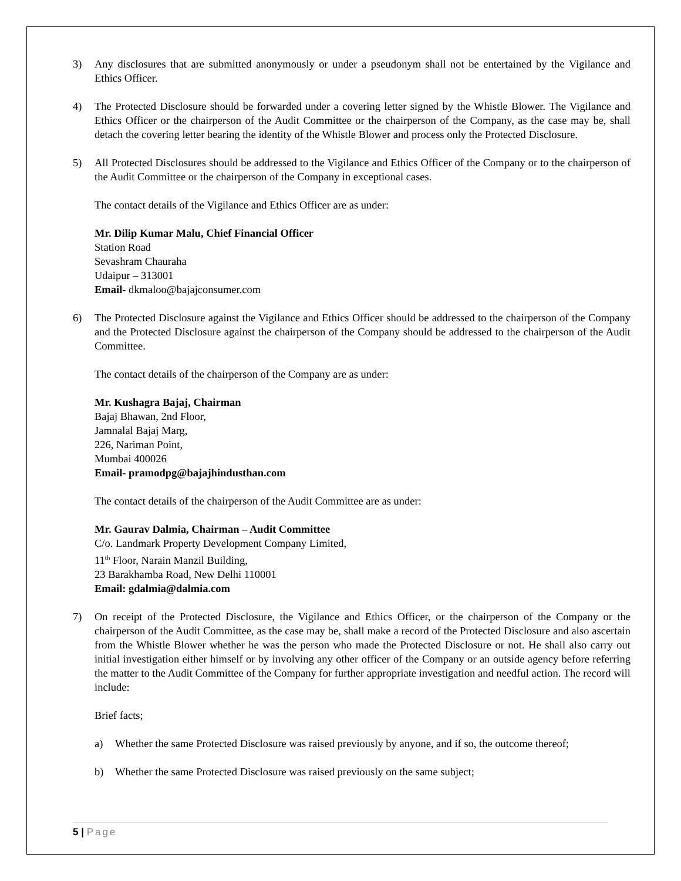3) Any disclosures that are submitted anonymously or under a pseudonym shall not be entertained by the Vigilance and Ethics Officer.
4) The Protected Disclosure should be forwarded under a covering letter signed by the Whistle Blower. The Vigilance and Ethics Officer or the chairperson of the Audit Committee or the chairperson of the Company, as the case may be, shall detach the covering letter bearing the identity of the Whistle Blower and process only the Protected Disclosure.
5) All Protected Disclosures should be addressed to the Vigilance and Ethics Officer of the Company or to the chairperson of the Audit Committee or the chairperson of the Company in exceptional cases.
The contact details of the Vigilance and Ethics Officer are as under:
Mr. Dilip Kumar Malu, Chief Financial Officer
Station Road
Sevashram Chauraha
Udaipur – 313001
Email- dkmaloo@bajajconsumer.com
6) The Protected Disclosure against the Vigilance and Ethics Officer should be addressed to the chairperson of the Company and the Protected Disclosure against the chairperson of the Company should be addressed to the chairperson of the Audit Committee.
The contact details of the chairperson of the Company are as under:
Mr. Kushagra Bajaj, Chairman
Bajaj Bhawan, 2nd Floor,
Jamnalal Bajaj Marg,
226, Nariman Point,
Mumbai 400026
Email- pramodpg@bajajhindusthan.com
The contact details of the chairperson of the Audit Committee are as under:
Mr. Gaurav Dalmia, Chairman – Audit Committee
C/o. Landmark Property Development Company Limited,
11<sup>th</sup> Floor, Narain Manzil Building,
23 Barakhamba Road, New Delhi 110001
Email: gdalmia@dalmia.com
7) On receipt of the Protected Disclosure, the Vigilance and Ethics Officer, or the chairperson of the Company or the chairperson of the Audit Committee, as the case may be, shall make a record of the Protected Disclosure and also ascertain from the Whistle Blower whether he was the person who made the Protected Disclosure or not. He shall also carry out initial investigation either himself or by involving any other officer of the Company or an outside agency before referring the matter to the Audit Committee of the Company for further appropriate investigation and needful action. The record will include:
Brief facts;
a) Whether the same Protected Disclosure was raised previously by anyone, and if so, the outcome thereof;
b) Whether the same Protected Disclosure was raised previously on the same subject;
5 | Page